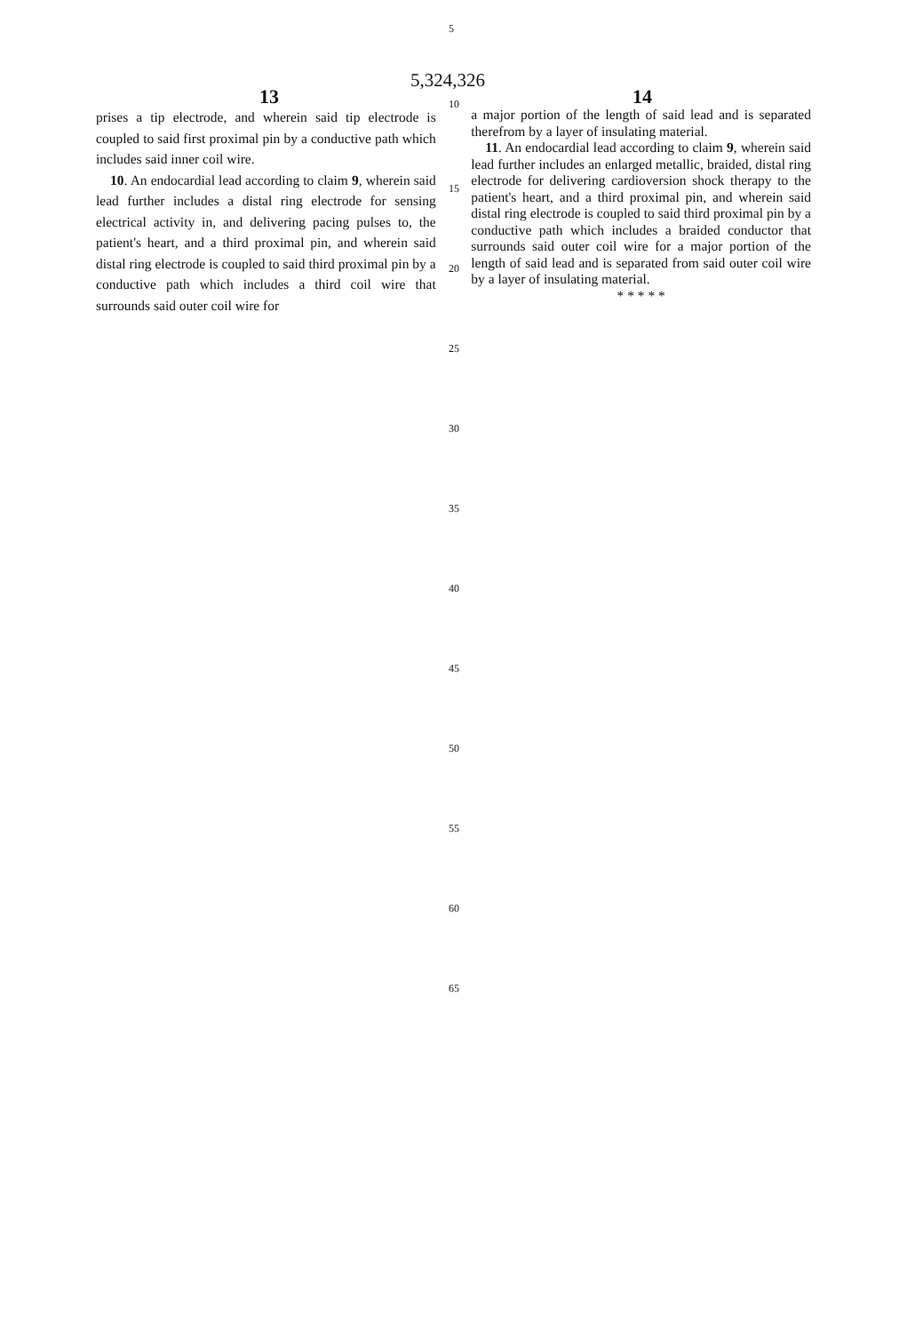5,324,326
13 14
prises a tip electrode, and wherein said tip electrode is coupled to said first proximal pin by a conductive path which includes said inner coil wire.
10. An endocardial lead according to claim 9, wherein said lead further includes a distal ring electrode for sensing electrical activity in, and delivering pacing pulses to, the patient's heart, and a third proximal pin, and wherein said distal ring electrode is coupled to said third proximal pin by a conductive path which includes a third coil wire that surrounds said outer coil wire for
a major portion of the length of said lead and is separated therefrom by a layer of insulating material.
11. An endocardial lead according to claim 9, wherein said lead further includes an enlarged metallic, braided, distal ring electrode for delivering cardioversion shock therapy to the patient's heart, and a third proximal pin, and wherein said distal ring electrode is coupled to said third proximal pin by a conductive path which includes a braided conductor that surrounds said outer coil wire for a major portion of the length of said lead and is separated from said outer coil wire by a layer of insulating material.
* * * * *
5
10
15
20
25
30
35
40
45
50
55
60
65